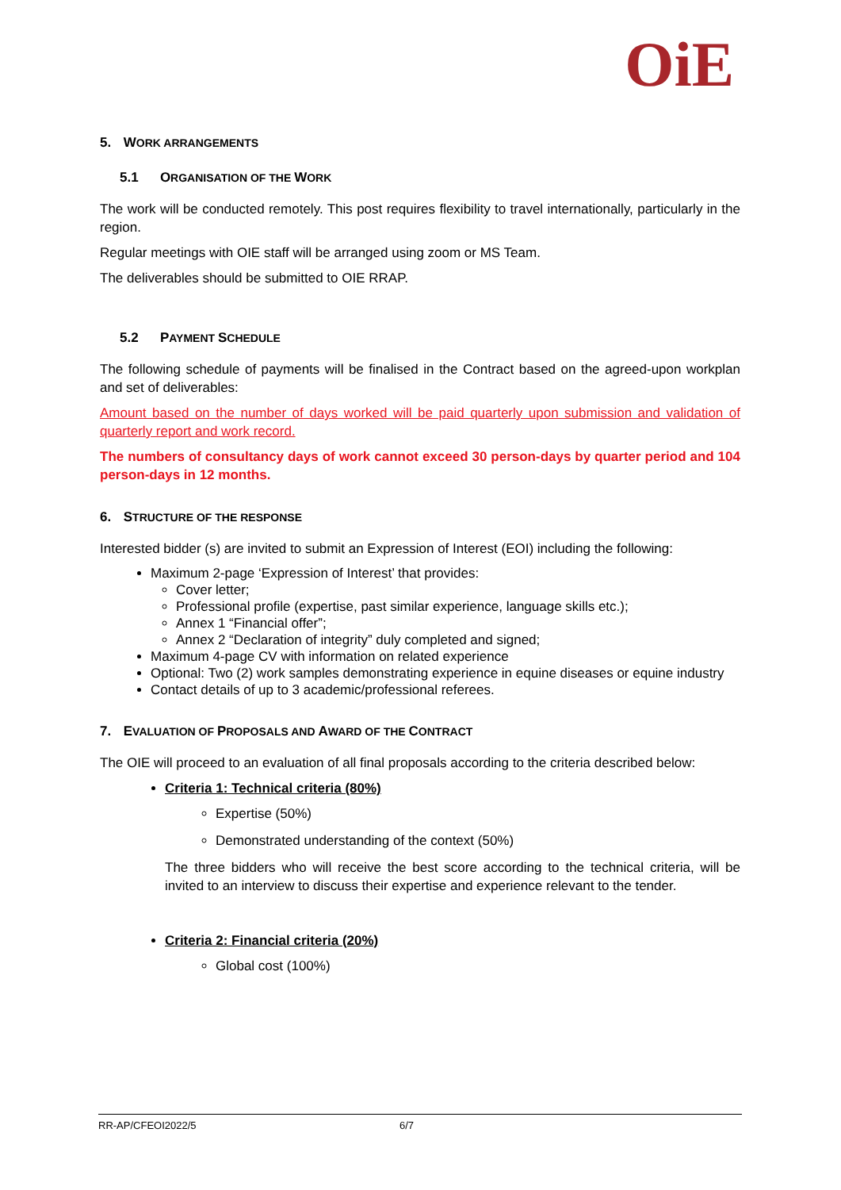OiE
5. WORK ARRANGEMENTS
5.1 ORGANISATION OF THE WORK
The work will be conducted remotely. This post requires flexibility to travel internationally, particularly in the region.
Regular meetings with OIE staff will be arranged using zoom or MS Team.
The deliverables should be submitted to OIE RRAP.
5.2 PAYMENT SCHEDULE
The following schedule of payments will be finalised in the Contract based on the agreed-upon workplan and set of deliverables:
Amount based on the number of days worked will be paid quarterly upon submission and validation of quarterly report and work record.
The numbers of consultancy days of work cannot exceed 30 person-days by quarter period and 104 person-days in 12 months.
6. STRUCTURE OF THE RESPONSE
Interested bidder (s) are invited to submit an Expression of Interest (EOI) including the following:
Maximum 2-page ‘Expression of Interest’ that provides:
Cover letter;
Professional profile (expertise, past similar experience, language skills etc.);
Annex 1 “Financial offer”;
Annex 2 “Declaration of integrity” duly completed and signed;
Maximum 4-page CV with information on related experience
Optional: Two (2) work samples demonstrating experience in equine diseases or equine industry
Contact details of up to 3 academic/professional referees.
7. EVALUATION OF PROPOSALS AND AWARD OF THE CONTRACT
The OIE will proceed to an evaluation of all final proposals according to the criteria described below:
Criteria 1: Technical criteria (80%)
Expertise (50%)
Demonstrated understanding of the context (50%)
The three bidders who will receive the best score according to the technical criteria, will be invited to an interview to discuss their expertise and experience relevant to the tender.
Criteria 2: Financial criteria (20%)
Global cost (100%)
RR-AP/CFEOI2022/5 6/7